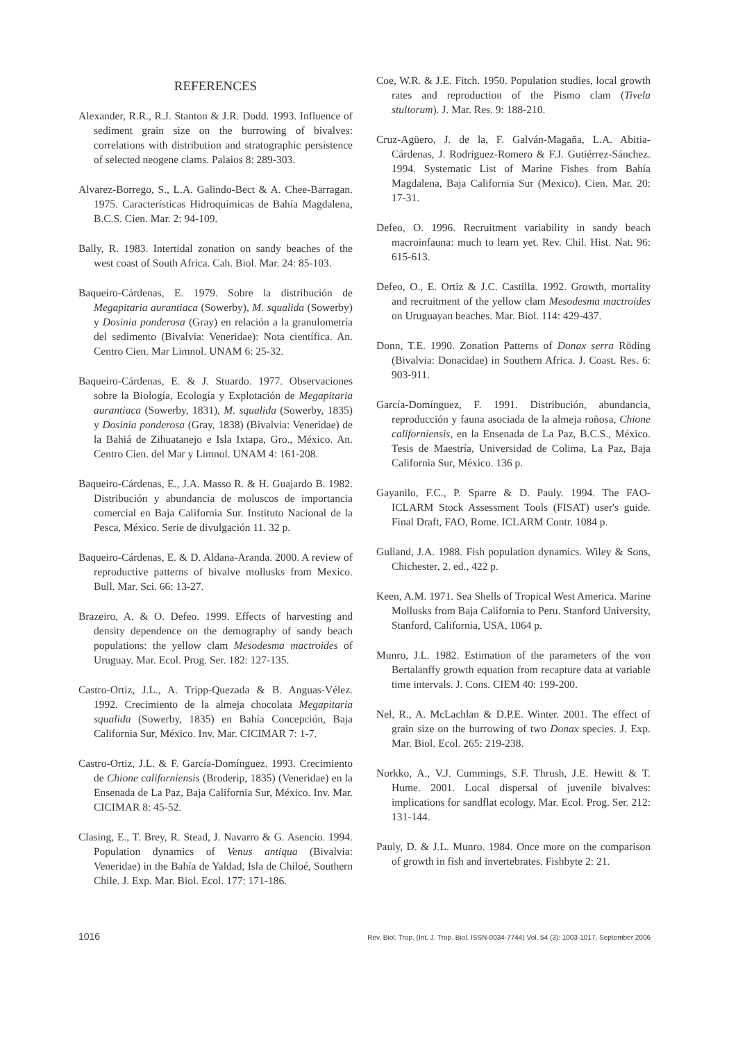REFERENCES
Alexander, R.R., R.J. Stanton & J.R. Dodd. 1993. Influence of sediment grain size on the burrowing of bivalves: correlations with distribution and stratographic persistence of selected neogene clams. Palaios 8: 289-303.
Alvarez-Borrego, S., L.A. Galindo-Bect & A. Chee-Barragan. 1975. Características Hidroquímicas de Bahía Magdalena, B.C.S. Cien. Mar. 2: 94-109.
Bally, R. 1983. Intertidal zonation on sandy beaches of the west coast of South Africa. Cah. Biol. Mar. 24: 85-103.
Baqueiro-Cárdenas, E. 1979. Sobre la distribución de Megapitaria aurantiaca (Sowerby), M. squalida (Sowerby) y Dosinia ponderosa (Gray) en relación a la granulometría del sedimento (Bivalvia: Veneridae): Nota científica. An. Centro Cien. Mar Limnol. UNAM 6: 25-32.
Baqueiro-Cárdenas, E. & J. Stuardo. 1977. Observaciones sobre la Biología, Ecología y Explotación de Megapitaria aurantiaca (Sowerby, 1831), M. squalida (Sowerby, 1835) y Dosinia ponderosa (Gray, 1838) (Bivalvia: Veneridae) de la Bahiá de Zihuatanejo e Isla Ixtapa, Gro., México. An. Centro Cien. del Mar y Limnol. UNAM 4: 161-208.
Baqueiro-Cárdenas, E., J.A. Masso R. & H. Guajardo B. 1982. Distribución y abundancia de moluscos de importancia comercial en Baja California Sur. Instituto Nacional de la Pesca, México. Serie de divulgación 11. 32 p.
Baqueiro-Cárdenas, E. & D. Aldana-Aranda. 2000. A review of reproductive patterns of bivalve mollusks from Mexico. Bull. Mar. Sci. 66: 13-27.
Brazeiro, A. & O. Defeo. 1999. Effects of harvesting and density dependence on the demography of sandy beach populations: the yellow clam Mesodesma mactroides of Uruguay. Mar. Ecol. Prog. Ser. 182: 127-135.
Castro-Ortiz, J.L., A. Tripp-Quezada & B. Anguas-Vélez. 1992. Crecimiento de la almeja chocolata Megapitaria squalida (Sowerby, 1835) en Bahía Concepción, Baja California Sur, México. Inv. Mar. CICIMAR 7: 1-7.
Castro-Ortiz, J.L. & F. García-Domínguez. 1993. Crecimiento de Chione californiensis (Broderip, 1835) (Veneridae) en la Ensenada de La Paz, Baja California Sur, México. Inv. Mar. CICIMAR 8: 45-52.
Clasing, E., T. Brey, R. Stead, J. Navarro & G. Asencio. 1994. Population dynamics of Venus antiqua (Bivalvia: Veneridae) in the Bahía de Yaldad, Isla de Chiloé, Southern Chile. J. Exp. Mar. Biol. Ecol. 177: 171-186.
Coe, W.R. & J.E. Fitch. 1950. Population studies, local growth rates and reproduction of the Pismo clam (Tivela stultorum). J. Mar. Res. 9: 188-210.
Cruz-Agüero, J. de la, F. Galván-Magaña, L.A. Abitia-Cárdenas, J. Rodriguez-Romero & F.J. Gutiérrez-Sánchez. 1994. Systematic List of Marine Fishes from Bahía Magdalena, Baja California Sur (Mexico). Cien. Mar. 20: 17-31.
Defeo, O. 1996. Recruitment variability in sandy beach macroinfauna: much to learn yet. Rev. Chil. Hist. Nat. 96: 615-613.
Defeo, O., E. Ortiz & J.C. Castilla. 1992. Growth, mortality and recruitment of the yellow clam Mesodesma mactroides on Uruguayan beaches. Mar. Biol. 114: 429-437.
Donn, T.E. 1990. Zonation Patterns of Donax serra Röding (Bivalvia: Donacidae) in Southern Africa. J. Coast. Res. 6: 903-911.
García-Domínguez, F. 1991. Distribución, abundancia, reproducción y fauna asociada de la almeja roñosa, Chione californiensis, en la Ensenada de La Paz, B.C.S., México. Tesis de Maestría, Universidad de Colima, La Paz, Baja California Sur, México. 136 p.
Gayanilo, F.C., P. Sparre & D. Pauly. 1994. The FAO-ICLARM Stock Assessment Tools (FISAT) user's guide. Final Draft, FAO, Rome. ICLARM Contr. 1084 p.
Gulland, J.A. 1988. Fish population dynamics. Wiley & Sons, Chichester, 2. ed., 422 p.
Keen, A.M. 1971. Sea Shells of Tropical West America. Marine Mollusks from Baja California to Peru. Stanford University, Stanford, California, USA, 1064 p.
Munro, J.L. 1982. Estimation of the parameters of the von Bertalanffy growth equation from recapture data at variable time intervals. J. Cons. CIEM 40: 199-200.
Nel, R., A. McLachlan & D.P.E. Winter. 2001. The effect of grain size on the burrowing of two Donax species. J. Exp. Mar. Biol. Ecol. 265: 219-238.
Norkko, A., V.J. Cummings, S.F. Thrush, J.E. Hewitt & T. Hume. 2001. Local dispersal of juvenile bivalves: implications for sandflat ecology. Mar. Ecol. Prog. Ser. 212: 131-144.
Pauly, D. & J.L. Munro. 1984. Once more on the comparison of growth in fish and invertebrates. Fishbyte 2: 21.
1016 Rev. Biol. Trop. (Int. J. Trop. Biol. ISSN-0034-7744) Vol. 54 (3): 1003-1017, September 2006